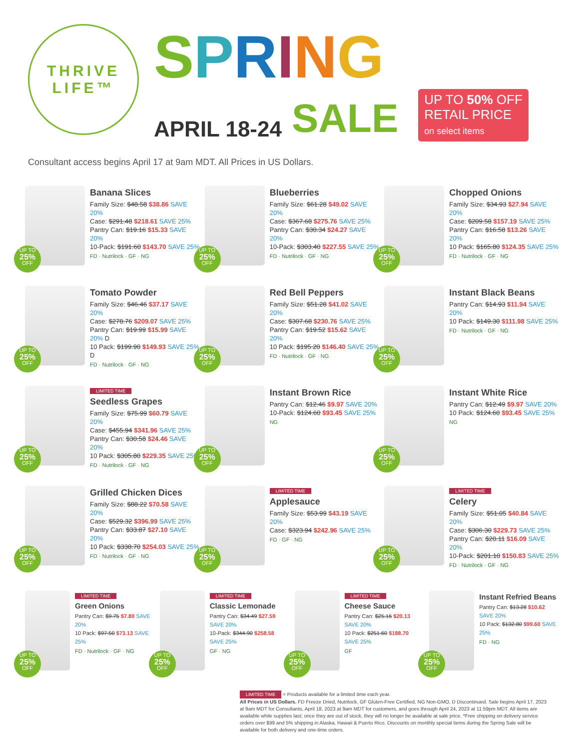THRIVE
LIFE™
SPRING
APRIL 18-24 SALE
UP TO 50% OFF
RETAIL PRICE
on select items
Consultant access begins April 17 at 9am MDT. All Prices in US Dollars.
UP TO
25%
OFF
Banana Slices
Family Size: $48.58 $38.86 SAVE 20%
Case: $291.48 $218.61 SAVE 25%
Pantry Can: $19.16 $15.33 SAVE 20%
10-Pack: $191.60 $143.70 SAVE 25%
FD · Nutrilock · GF · NG
UP TO
25%
OFF
Blueberries
Family Size: $61.28 $49.02 SAVE 20%
Case: $367.68 $275.76 SAVE 25%
Pantry Can: $30.34 $24.27 SAVE 20%
10-Pack: $303.40 $227.55 SAVE 25%
FD · Nutrilock · GF · NG
UP TO
25%
OFF
Chopped Onions
Family Size: $34.93 $27.94 SAVE 20%
Case: $209.58 $157.19 SAVE 25%
Pantry Can: $16.58 $13.26 SAVE 20%
10 Pack: $165.80 $124.35 SAVE 25%
FD · Nutrilock · GF · NG
UP TO
25%
OFF
Tomato Powder
Family Size: $46.46 $37.17 SAVE 20%
Case: $278.76 $209.07 SAVE 25%
Pantry Can: $19.99 $15.99 SAVE 20% D
10 Pack: $199.90 $149.93 SAVE 25% D
FD · Nutrilock · GF · NG
UP TO
25%
OFF
Red Bell Peppers
Family Size: $51.28 $41.02 SAVE 20%
Case: $307.68 $230.76 SAVE 25%
Pantry Can: $19.52 $15.62 SAVE 20%
10 Pack: $195.20 $146.40 SAVE 25%
FD · Nutrilock · GF · NG
UP TO
25%
OFF
Instant Black Beans
Pantry Can: $14.93 $11.94 SAVE 20%
10 Pack: $149.30 $111.98 SAVE 25%
FD · Nutrilock · GF · NG
UP TO
25%
OFF
LIMITED TIME
Seedless Grapes
Family Size: $75.99 $60.79 SAVE 20%
Case: $455.94 $341.96 SAVE 25%
Pantry Can: $30.58 $24.46 SAVE 20%
10 Pack: $305.80 $229.35 SAVE 25%
FD · Nutrilock · GF · NG
UP TO
25%
OFF
Instant Brown Rice
Pantry Can: $12.46 $9.97 SAVE 20%
10-Pack: $124.60 $93.45 SAVE 25%
NG
UP TO
25%
OFF
Instant White Rice
Pantry Can: $12.49 $9.97 SAVE 20%
10 Pack: $124.60 $93.45 SAVE 25%
NG
UP TO
25%
OFF
Grilled Chicken Dices
Family Size: $88.22 $70.58 SAVE 20%
Case: $529.32 $396.99 SAVE 25%
Pantry Can: $33.87 $27.10 SAVE 20%
10 Pack: $338.70 $254.03 SAVE 25%
FD · Nutrilock · GF · NG
UP TO
25%
OFF
LIMITED TIME
Applesauce
Family Size: $53.99 $43.19 SAVE 20%
Case: $323.94 $242.96 SAVE 25%
FD · GF · NG
UP TO
25%
OFF
LIMITED TIME
Celery
Family Size: $51.05 $40.84 SAVE 20%
Case: $306.30 $229.73 SAVE 25%
Pantry Can: $20.11 $16.09 SAVE 20%
10-Pack: $201.10 $150.83 SAVE 25%
FD · Nutrilock · GF · NG
UP TO
25%
OFF
LIMITED TIME
Green Onions
Pantry Can: $9.75 $7.80 SAVE 20%
10 Pack: $97.50 $73.13 SAVE 25%
FD · Nutrilock · GF · NG
UP TO
25%
OFF
LIMITED TIME
Classic Lemonade
Pantry Can: $34.49 $27.59 SAVE 20%
10-Pack: $344.90 $258.58 SAVE 25%
GF · NG
UP TO
25%
OFF
LIMITED TIME
Cheese Sauce
Pantry Can: $25.16 $20.13 SAVE 20%
10 Pack: $251.60 $188.70 SAVE 25%
GF
UP TO
25%
OFF
Instant Refried Beans
Pantry Can: $13.28 $10.62 SAVE 20%
10 Pack: $132.80 $99.60 SAVE 25%
FD · NG
LIMITED TIME = Products available for a limited time each year.
All Prices in US Dollars. FD Freeze Dried, Nutrilock, GF Gluten-Free Certified, NG Non-GMO, D Discontinued. Sale begins April 17, 2023 at 9am MDT for Consultants, April 18, 2023 at 9am MDT for customers, and goes through April 24, 2023 at 11:59pm MDT. All items are available while supplies last; once they are out of stock, they will no longer be available at sale price. *Free shipping on delivery service orders over $99 and 5% shipping in Alaska, Hawaii & Puerto Rico. Discounts on monthly special items during the Spring Sale will be available for both delivery and one-time orders.